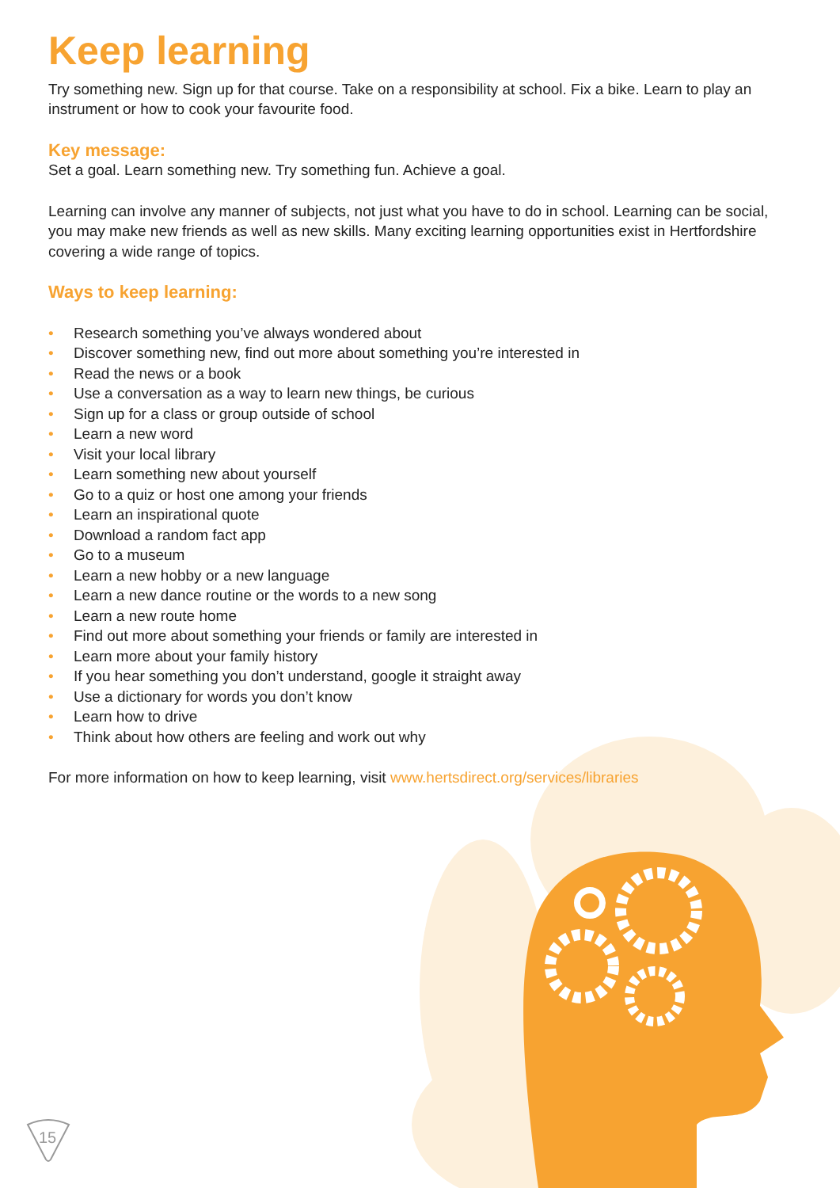Keep learning
Try something new. Sign up for that course. Take on a responsibility at school. Fix a bike. Learn to play an instrument or how to cook your favourite food.
Key message:
Set a goal. Learn something new. Try something fun. Achieve a goal.
Learning can involve any manner of subjects, not just what you have to do in school. Learning can be social, you may make new friends as well as new skills. Many exciting learning opportunities exist in Hertfordshire covering a wide range of topics.
Ways to keep learning:
• Research something you’ve always wondered about
• Discover something new, find out more about something you’re interested in
• Read the news or a book
• Use a conversation as a way to learn new things, be curious
• Sign up for a class or group outside of school
• Learn a new word
• Visit your local library
• Learn something new about yourself
• Go to a quiz or host one among your friends
• Learn an inspirational quote
• Download a random fact app
• Go to a museum
• Learn a new hobby or a new language
• Learn a new dance routine or the words to a new song
• Learn a new route home
• Find out more about something your friends or family are interested in
• Learn more about your family history
• If you hear something you don’t understand, google it straight away
• Use a dictionary for words you don’t know
• Learn how to drive
• Think about how others are feeling and work out why
For more information on how to keep learning, visit www.hertsdirect.org/services/libraries
15